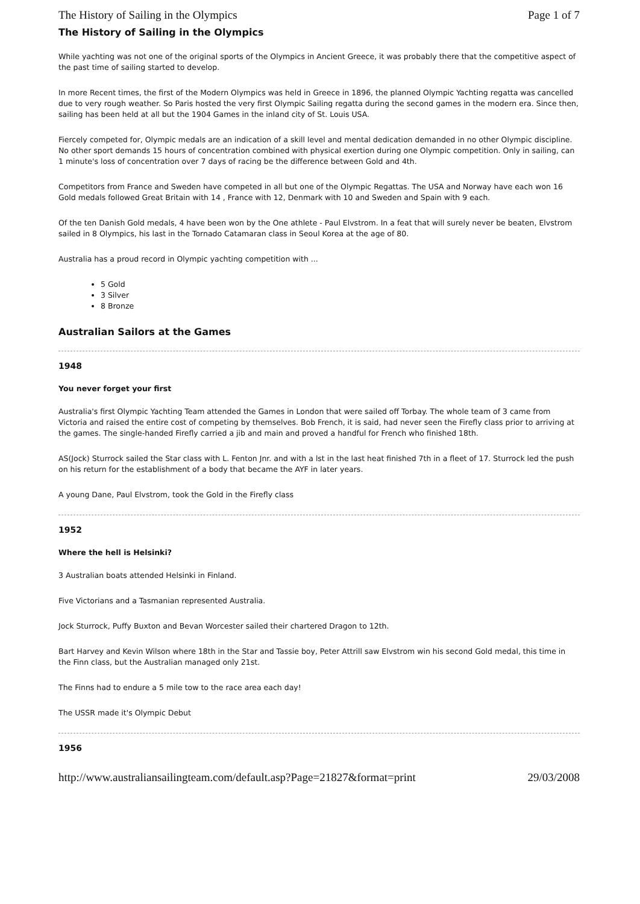The History of Sailing in the Olympics Page 1 of 7
The History of Sailing in the Olympics
While yachting was not one of the original sports of the Olympics in Ancient Greece, it was probably there that the competitive aspect of the past time of sailing started to develop.
In more Recent times, the first of the Modern Olympics was held in Greece in 1896, the planned Olympic Yachting regatta was cancelled due to very rough weather. So Paris hosted the very first Olympic Sailing regatta during the second games in the modern era. Since then, sailing has been held at all but the 1904 Games in the inland city of St. Louis USA.
Fiercely competed for, Olympic medals are an indication of a skill level and mental dedication demanded in no other Olympic discipline. No other sport demands 15 hours of concentration combined with physical exertion during one Olympic competition. Only in sailing, can 1 minute's loss of concentration over 7 days of racing be the difference between Gold and 4th.
Competitors from France and Sweden have competed in all but one of the Olympic Regattas. The USA and Norway have each won 16 Gold medals followed Great Britain with 14 , France with 12, Denmark with 10 and Sweden and Spain with 9 each.
Of the ten Danish Gold medals, 4 have been won by the One athlete - Paul Elvstrom. In a feat that will surely never be beaten, Elvstrom sailed in 8 Olympics, his last in the Tornado Catamaran class in Seoul Korea at the age of 80.
Australia has a proud record in Olympic yachting competition with ...
5 Gold
3 Silver
8 Bronze
Australian Sailors at the Games
1948
You never forget your first
Australia's first Olympic Yachting Team attended the Games in London that were sailed off Torbay. The whole team of 3 came from Victoria and raised the entire cost of competing by themselves. Bob French, it is said, had never seen the Firefly class prior to arriving at the games. The single-handed Firefly carried a jib and main and proved a handful for French who finished 18th.
AS(Jock) Sturrock sailed the Star class with L. Fenton Jnr. and with a lst in the last heat finished 7th in a fleet of 17. Sturrock led the push on his return for the establishment of a body that became the AYF in later years.
A young Dane, Paul Elvstrom, took the Gold in the Firefly class
1952
Where the hell is Helsinki?
3 Australian boats attended Helsinki in Finland.
Five Victorians and a Tasmanian represented Australia.
Jock Sturrock, Puffy Buxton and Bevan Worcester sailed their chartered Dragon to 12th.
Bart Harvey and Kevin Wilson where 18th in the Star and Tassie boy, Peter Attrill saw Elvstrom win his second Gold medal, this time in the Finn class, but the Australian managed only 21st.
The Finns had to endure a 5 mile tow to the race area each day!
The USSR made it's Olympic Debut
1956
http://www.australiansailingteam.com/default.asp?Page=21827&format=print 29/03/2008